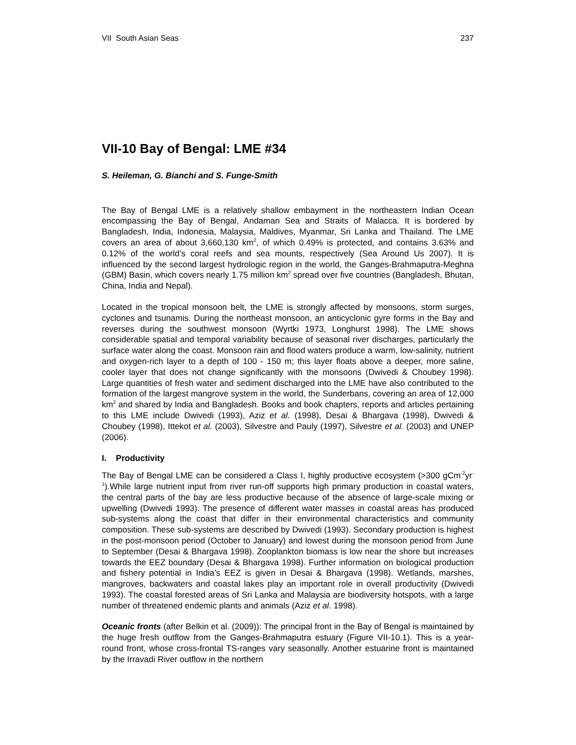VII South Asian Seas 237
VII-10 Bay of Bengal: LME #34
S. Heileman, G. Bianchi and S. Funge-Smith
The Bay of Bengal LME is a relatively shallow embayment in the northeastern Indian Ocean encompassing the Bay of Bengal, Andaman Sea and Straits of Malacca. It is bordered by Bangladesh, India, Indonesia, Malaysia, Maldives, Myanmar, Sri Lanka and Thailand. The LME covers an area of about 3,660,130 km<sup>2</sup>, of which 0.49% is protected, and contains 3.63% and 0.12% of the world’s coral reefs and sea mounts, respectively (Sea Around Us 2007). It is influenced by the second largest hydrologic region in the world, the Ganges-Brahmaputra-Meghna (GBM) Basin, which covers nearly 1.75 million km<sup>2</sup> spread over five countries (Bangladesh, Bhutan, China, India and Nepal).
Located in the tropical monsoon belt, the LME is strongly affected by monsoons, storm surges, cyclones and tsunamis. During the northeast monsoon, an anticyclonic gyre forms in the Bay and reverses during the southwest monsoon (Wyrtki 1973, Longhurst 1998). The LME shows considerable spatial and temporal variability because of seasonal river discharges, particularly the surface water along the coast. Monsoon rain and flood waters produce a warm, low-salinity, nutrient and oxygen-rich layer to a depth of 100 - 150 m; this layer floats above a deeper, more saline, cooler layer that does not change significantly with the monsoons (Dwivedi & Choubey 1998). Large quantities of fresh water and sediment discharged into the LME have also contributed to the formation of the largest mangrove system in the world, the Sunderbans, covering an area of 12,000 km<sup>2</sup> and shared by India and Bangladesh. Books and book chapters, reports and articles pertaining to this LME include Dwivedi (1993), Aziz et al. (1998), Desai & Bhargava (1998), Dwivedi & Choubey (1998), Ittekot et al. (2003), Silvestre and Pauly (1997), Silvestre et al. (2003) and UNEP (2006).
I. Productivity
The Bay of Bengal LME can be considered a Class I, highly productive ecosystem (>300 gCm<sup>-2</sup>yr<sup>-1</sup>).While large nutrient input from river run-off supports high primary production in coastal waters, the central parts of the bay are less productive because of the absence of large-scale mixing or upwelling (Dwivedi 1993). The presence of different water masses in coastal areas has produced sub-systems along the coast that differ in their environmental characteristics and community composition. These sub-systems are described by Dwivedi (1993). Secondary production is highest in the post-monsoon period (October to January) and lowest during the monsoon period from June to September (Desai & Bhargava 1998). Zooplankton biomass is low near the shore but increases towards the EEZ boundary (Desai & Bhargava 1998). Further information on biological production and fishery potential in India’s EEZ is given in Desai & Bhargava (1998). Wetlands, marshes, mangroves, backwaters and coastal lakes play an important role in overall productivity (Dwivedi 1993). The coastal forested areas of Sri Lanka and Malaysia are biodiversity hotspots, with a large number of threatened endemic plants and animals (Aziz et al. 1998).
Oceanic fronts (after Belkin et al. (2009)): The principal front in the Bay of Bengal is maintained by the huge fresh outflow from the Ganges-Brahmaputra estuary (Figure VII-10.1). This is a year-round front, whose cross-frontal TS-ranges vary seasonally. Another estuarine front is maintained by the Irravadi River outflow in the northern